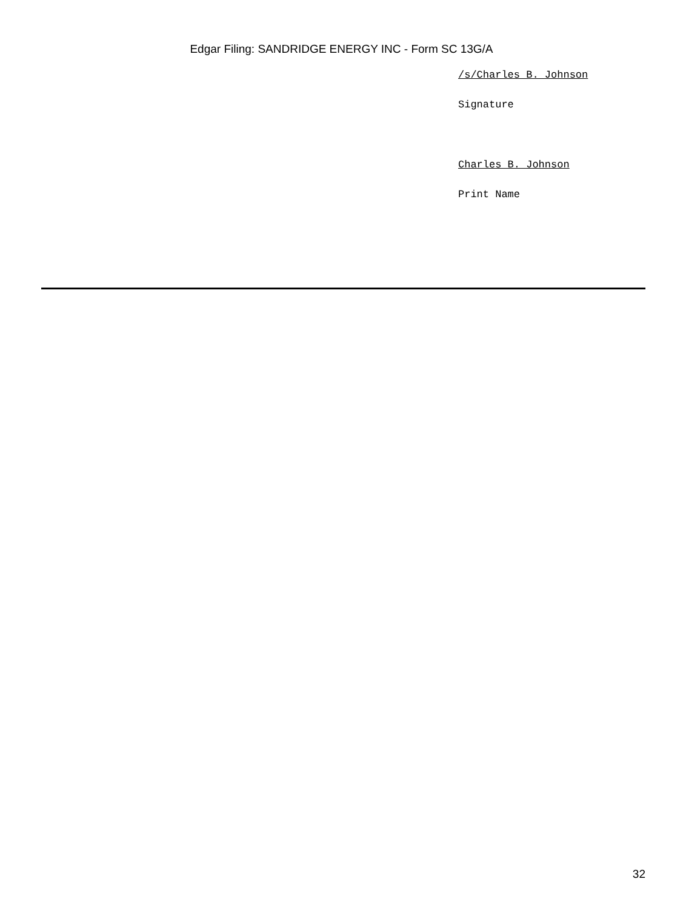Edgar Filing: SANDRIDGE ENERGY INC - Form SC 13G/A
/s/Charles B. Johnson
Signature
Charles B. Johnson
Print Name
32